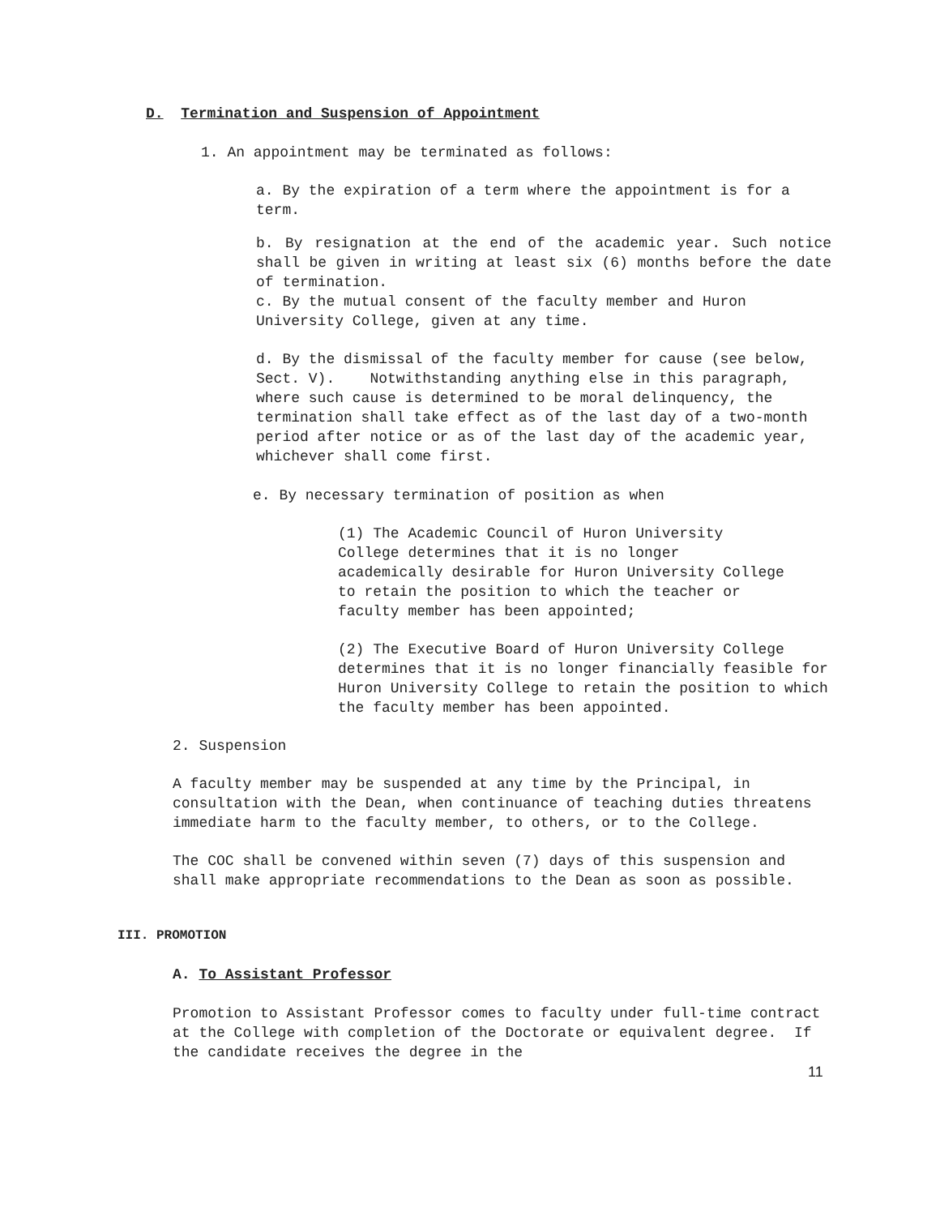D. Termination and Suspension of Appointment
1. An appointment may be terminated as follows:
a. By the expiration of a term where the appointment is for a term.
b. By resignation at the end of the academic year. Such notice shall be given in writing at least six (6) months before the date of termination.
c. By the mutual consent of the faculty member and Huron University College, given at any time.
d. By the dismissal of the faculty member for cause (see below, Sect. V). Notwithstanding anything else in this paragraph, where such cause is determined to be moral delinquency, the termination shall take effect as of the last day of a two-month period after notice or as of the last day of the academic year, whichever shall come first.
e. By necessary termination of position as when
(1) The Academic Council of Huron University College determines that it is no longer academically desirable for Huron University College to retain the position to which the teacher or faculty member has been appointed;
(2) The Executive Board of Huron University College determines that it is no longer financially feasible for Huron University College to retain the position to which the faculty member has been appointed.
2. Suspension
A faculty member may be suspended at any time by the Principal, in consultation with the Dean, when continuance of teaching duties threatens immediate harm to the faculty member, to others, or to the College.
The COC shall be convened within seven (7) days of this suspension and shall make appropriate recommendations to the Dean as soon as possible.
III. PROMOTION
A. To Assistant Professor
Promotion to Assistant Professor comes to faculty under full-time contract at the College with completion of the Doctorate or equivalent degree. If the candidate receives the degree in the
11